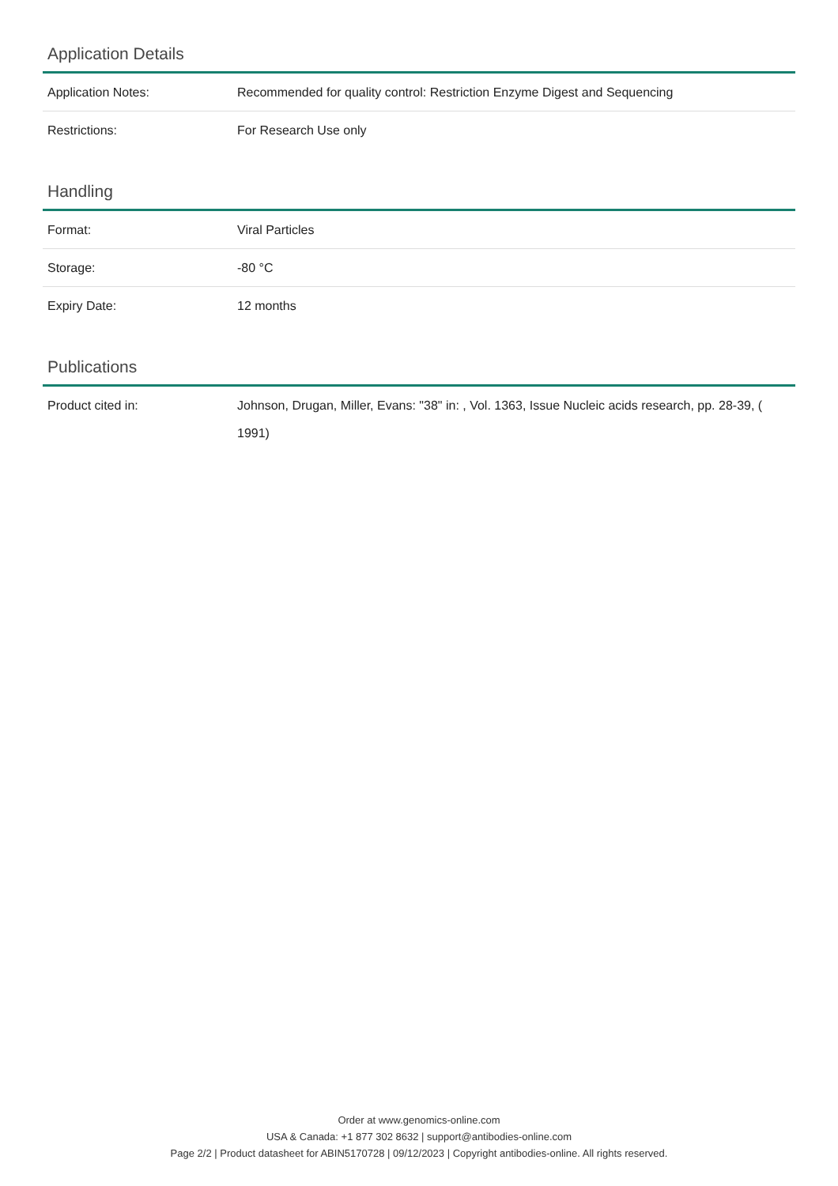Application Details
| Application Notes: | Recommended for quality control: Restriction Enzyme Digest and Sequencing |
| Restrictions: | For Research Use only |
Handling
| Format: | Viral Particles |
| Storage: | -80 °C |
| Expiry Date: | 12 months |
Publications
| Product cited in: | Johnson, Drugan, Miller, Evans: "38" in: , Vol. 1363, Issue Nucleic acids research, pp. 28-39, ( 1991) |
Order at www.genomics-online.com
USA & Canada: +1 877 302 8632 | support@antibodies-online.com
Page 2/2 | Product datasheet for ABIN5170728 | 09/12/2023 | Copyright antibodies-online. All rights reserved.